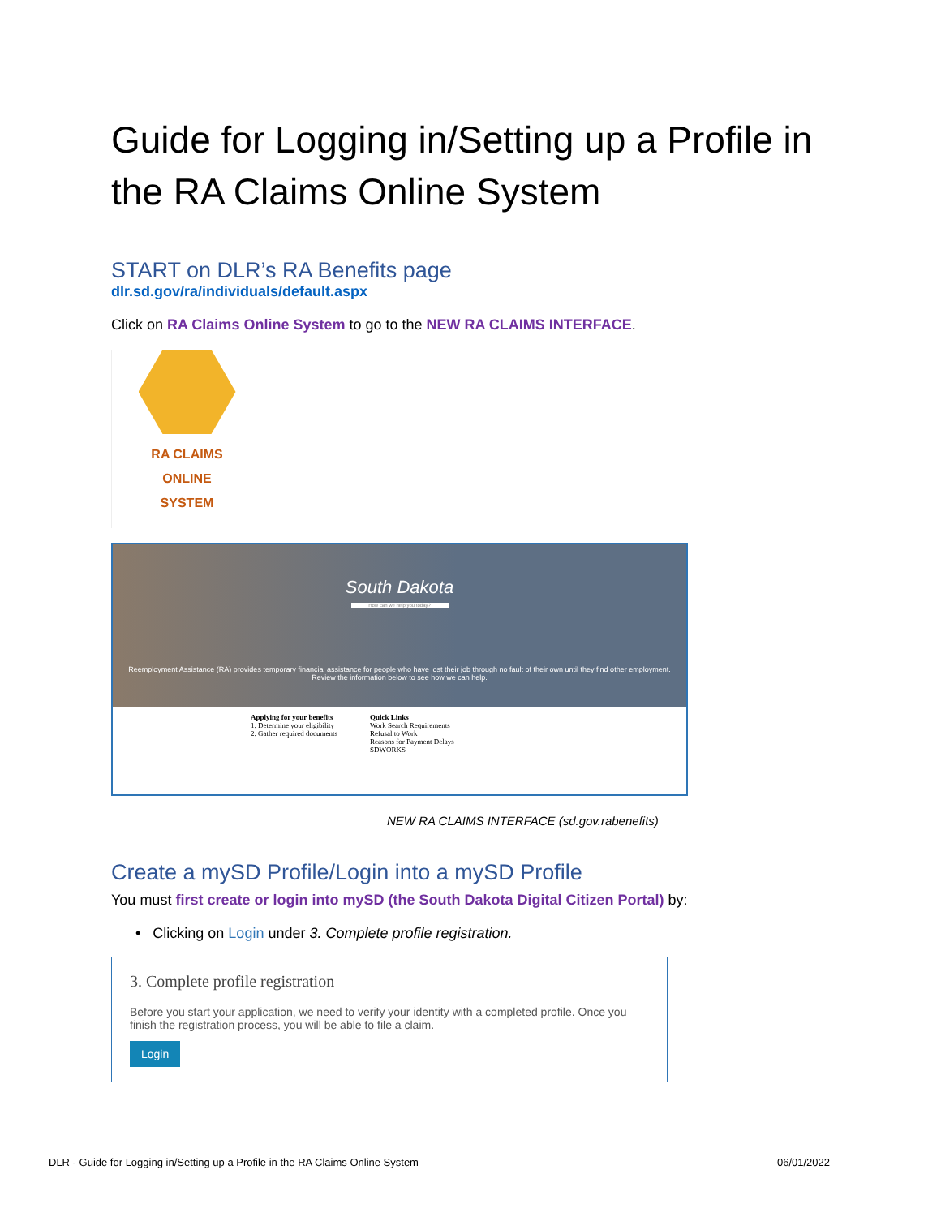Guide for Logging in/Setting up a Profile in the RA Claims Online System
START on DLR’s RA Benefits page
dlr.sd.gov/ra/individuals/default.aspx
Click on RA Claims Online System to go to the NEW RA CLAIMS INTERFACE.
RA CLAIMS
ONLINE
SYSTEM
South Dakota
How can we help you today?
Reemployment Assistance (RA) provides temporary financial assistance for people who have lost their job through no fault of their own until they find other employment.
Review the information below to see how we can help.
Applying for your benefits
1. Determine your eligibility
2. Gather required documents
Quick Links
Work Search Requirements
Refusal to Work
Reasons for Payment Delays
SDWORKS
NEW RA CLAIMS INTERFACE (sd.gov.rabenefits)
Create a mySD Profile/Login into a mySD Profile
You must first create or login into mySD (the South Dakota Digital Citizen Portal) by:
• Clicking on Login under 3. Complete profile registration.
3. Complete profile registration
Before you start your application, we need to verify your identity with a completed profile. Once you finish the registration process, you will be able to file a claim.
Login
DLR - Guide for Logging in/Setting up a Profile in the RA Claims Online System 06/01/2022